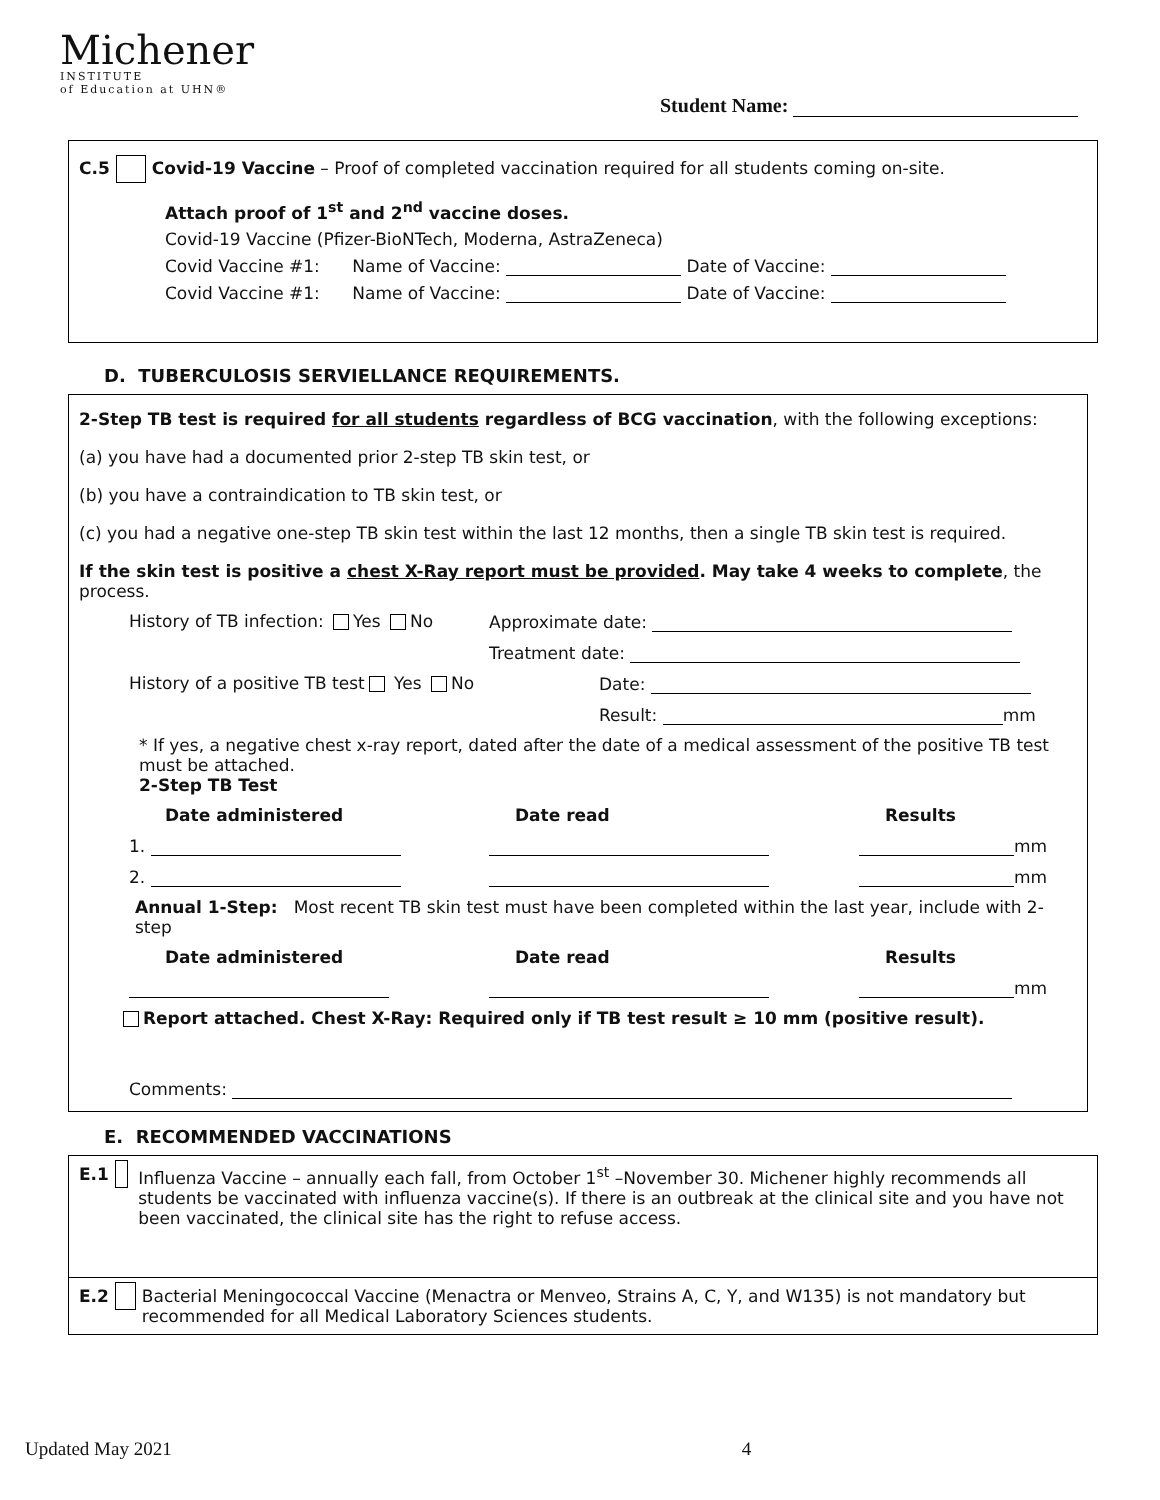Michener
INSTITUTE
of Education at UHN®
Student Name:
C.5 Covid-19 Vaccine – Proof of completed vaccination required for all students coming on-site.
Attach proof of 1<sup>st</sup> and 2<sup>nd</sup> vaccine doses.
Covid-19 Vaccine (Pfizer-BioNTech, Moderna, AstraZeneca)
Covid Vaccine #1: Name of Vaccine: Date of Vaccine:
Covid Vaccine #1: Name of Vaccine: Date of Vaccine:
D. TUBERCULOSIS SERVIELLANCE REQUIREMENTS.
2-Step TB test is required for all students regardless of BCG vaccination, with the following exceptions:
(a) you have had a documented prior 2-step TB skin test, or
(b) you have a contraindication to TB skin test, or
(c) you had a negative one-step TB skin test within the last 12 months, then a single TB skin test is required.
If the skin test is positive a chest X-Ray report must be provided. May take 4 weeks to complete, the process.
History of TB infection: Yes No Approximate date:
Treatment date:
History of a positive TB test Yes No
Date:
Result: mm
* If yes, a negative chest x-ray report, dated after the date of a medical assessment of the positive TB test must be attached.
2-Step TB Test
Date administered Date read Results
1. mm
2. mm
Annual 1-Step: Most recent TB skin test must have been completed within the last year, include with 2-step
Date administered Date read Results
mm
Report attached. Chest X-Ray: Required only if TB test result ≥ 10 mm (positive result).
Comments:
E. RECOMMENDED VACCINATIONS
E.1 Influenza Vaccine – annually each fall, from October 1<sup>st</sup> –November 30. Michener highly recommends all students be vaccinated with influenza vaccine(s). If there is an outbreak at the clinical site and you have not been vaccinated, the clinical site has the right to refuse access.
E.2 Bacterial Meningococcal Vaccine (Menactra or Menveo, Strains A, C, Y, and W135) is not mandatory but recommended for all Medical Laboratory Sciences students.
Updated May 2021 4